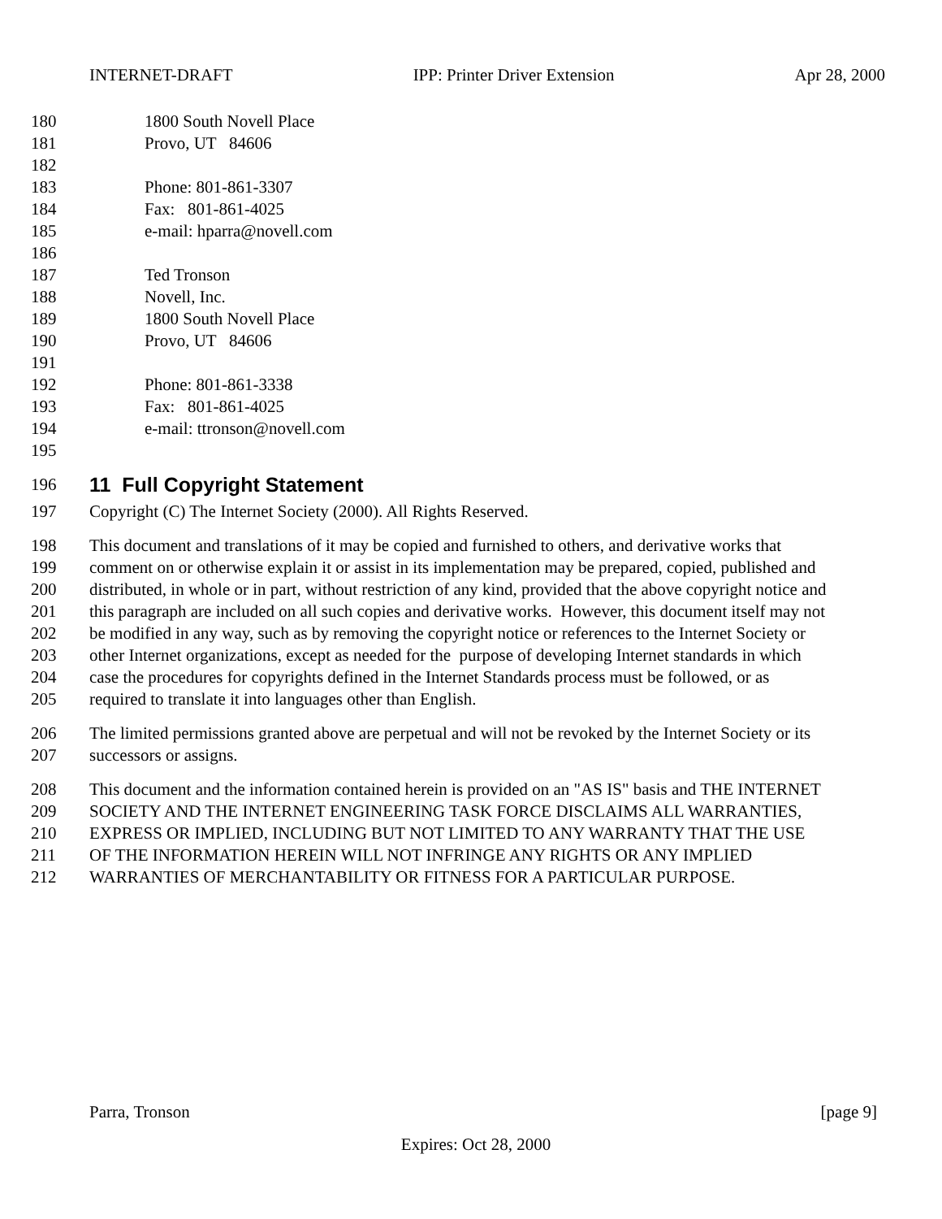INTERNET-DRAFT IPP: Printer Driver Extension Apr 28, 2000
180 1800 South Novell Place
181 Provo, UT 84606
182
183 Phone: 801-861-3307
184 Fax: 801-861-4025
185 e-mail: hparra@novell.com
186
187 Ted Tronson
188 Novell, Inc.
189 1800 South Novell Place
190 Provo, UT 84606
191
192 Phone: 801-861-3338
193 Fax: 801-861-4025
194 e-mail: ttronson@novell.com
195
196 11 Full Copyright Statement
197 Copyright (C) The Internet Society (2000). All Rights Reserved.
198 This document and translations of it may be copied and furnished to others, and derivative works that
199 comment on or otherwise explain it or assist in its implementation may be prepared, copied, published and
200 distributed, in whole or in part, without restriction of any kind, provided that the above copyright notice and
201 this paragraph are included on all such copies and derivative works. However, this document itself may not
202 be modified in any way, such as by removing the copyright notice or references to the Internet Society or
203 other Internet organizations, except as needed for the purpose of developing Internet standards in which
204 case the procedures for copyrights defined in the Internet Standards process must be followed, or as
205 required to translate it into languages other than English.
206 The limited permissions granted above are perpetual and will not be revoked by the Internet Society or its
207 successors or assigns.
208 This document and the information contained herein is provided on an "AS IS" basis and THE INTERNET
209 SOCIETY AND THE INTERNET ENGINEERING TASK FORCE DISCLAIMS ALL WARRANTIES,
210 EXPRESS OR IMPLIED, INCLUDING BUT NOT LIMITED TO ANY WARRANTY THAT THE USE
211 OF THE INFORMATION HEREIN WILL NOT INFRINGE ANY RIGHTS OR ANY IMPLIED
212 WARRANTIES OF MERCHANTABILITY OR FITNESS FOR A PARTICULAR PURPOSE.
Parra, Tronson [page 9]
Expires: Oct 28, 2000